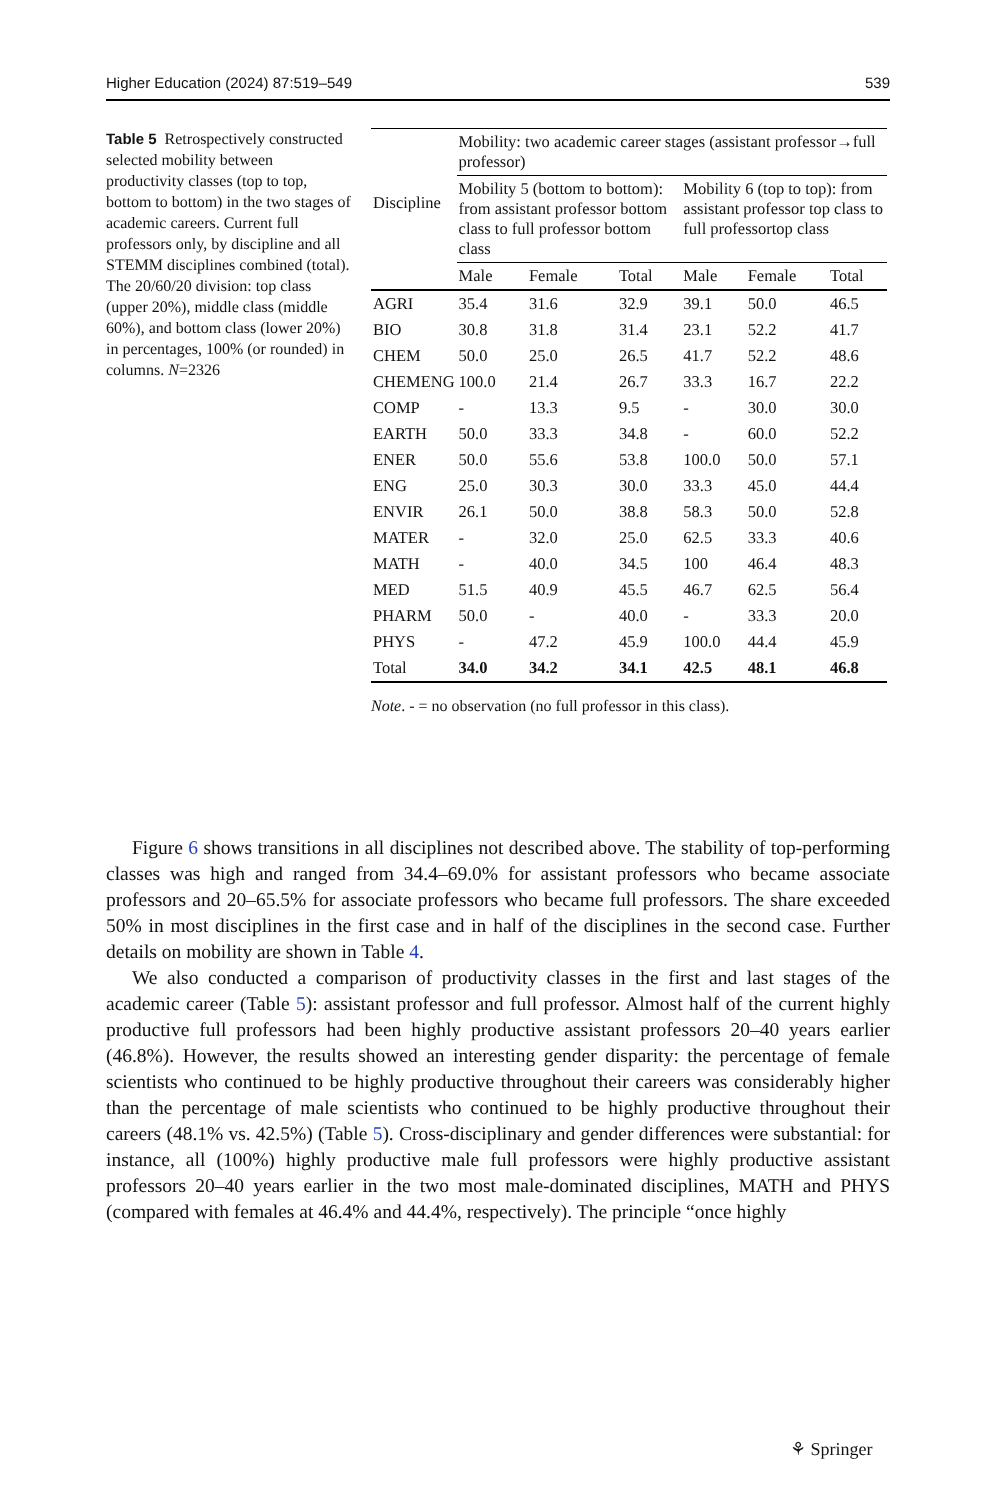Higher Education (2024) 87:519–549 539
Table 5 Retrospectively constructed selected mobility between productivity classes (top to top, bottom to bottom) in the two stages of academic careers. Current full professors only, by discipline and all STEMM disciplines combined (total). The 20/60/20 division: top class (upper 20%), middle class (middle 60%), and bottom class (lower 20%) in percentages, 100% (or rounded) in columns. N=2326
| Discipline | Mobility: two academic career stages (assistant professor→full professor) | | | | | |
| --- | --- | --- | --- | --- | --- | --- |
| | Mobility 5 (bottom to bottom): from assistant professor bottom class to full professor bottom class | | | Mobility 6 (top to top): from assistant professor top class to full professortop class | | |
| | Male | Female | Total | Male | Female | Total |
| AGRI | 35.4 | 31.6 | 32.9 | 39.1 | 50.0 | 46.5 |
| BIO | 30.8 | 31.8 | 31.4 | 23.1 | 52.2 | 41.7 |
| CHEM | 50.0 | 25.0 | 26.5 | 41.7 | 52.2 | 48.6 |
| CHEMENG | 100.0 | 21.4 | 26.7 | 33.3 | 16.7 | 22.2 |
| COMP | - | 13.3 | 9.5 | - | 30.0 | 30.0 |
| EARTH | 50.0 | 33.3 | 34.8 | - | 60.0 | 52.2 |
| ENER | 50.0 | 55.6 | 53.8 | 100.0 | 50.0 | 57.1 |
| ENG | 25.0 | 30.3 | 30.0 | 33.3 | 45.0 | 44.4 |
| ENVIR | 26.1 | 50.0 | 38.8 | 58.3 | 50.0 | 52.8 |
| MATER | - | 32.0 | 25.0 | 62.5 | 33.3 | 40.6 |
| MATH | - | 40.0 | 34.5 | 100 | 46.4 | 48.3 |
| MED | 51.5 | 40.9 | 45.5 | 46.7 | 62.5 | 56.4 |
| PHARM | 50.0 | - | 40.0 | - | 33.3 | 20.0 |
| PHYS | - | 47.2 | 45.9 | 100.0 | 44.4 | 45.9 |
| Total | 34.0 | 34.2 | 34.1 | 42.5 | 48.1 | 46.8 |
Note. - = no observation (no full professor in this class).
Figure 6 shows transitions in all disciplines not described above. The stability of top-performing classes was high and ranged from 34.4–69.0% for assistant professors who became associate professors and 20–65.5% for associate professors who became full professors. The share exceeded 50% in most disciplines in the first case and in half of the disciplines in the second case. Further details on mobility are shown in Table 4.
We also conducted a comparison of productivity classes in the first and last stages of the academic career (Table 5): assistant professor and full professor. Almost half of the current highly productive full professors had been highly productive assistant professors 20–40 years earlier (46.8%). However, the results showed an interesting gender disparity: the percentage of female scientists who continued to be highly productive throughout their careers was considerably higher than the percentage of male scientists who continued to be highly productive throughout their careers (48.1% vs. 42.5%) (Table 5). Cross-disciplinary and gender differences were substantial: for instance, all (100%) highly productive male full professors were highly productive assistant professors 20–40 years earlier in the two most male-dominated disciplines, MATH and PHYS (compared with females at 46.4% and 44.4%, respectively). The principle “once highly
⚘ Springer